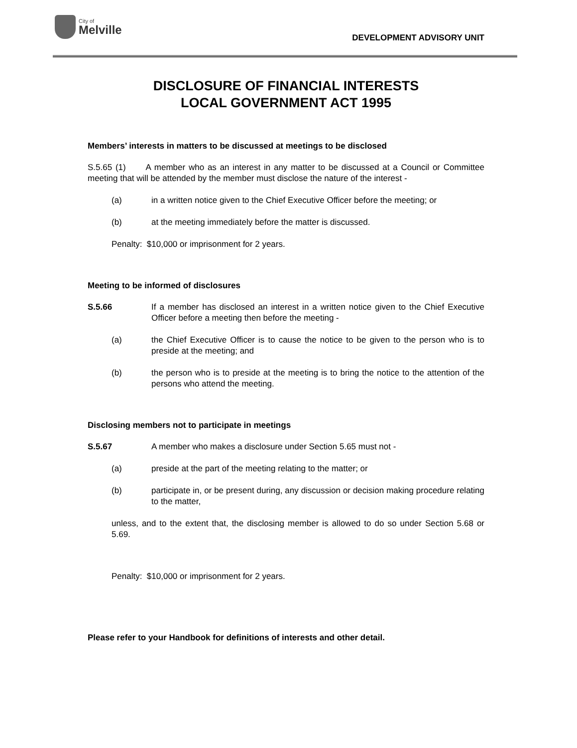City of
Melville
DEVELOPMENT ADVISORY UNIT
DISCLOSURE OF FINANCIAL INTERESTS
LOCAL GOVERNMENT ACT 1995
Members’ interests in matters to be discussed at meetings to be disclosed
S.5.65 (1) A member who as an interest in any matter to be discussed at a Council or Committee meeting that will be attended by the member must disclose the nature of the interest -
(a) in a written notice given to the Chief Executive Officer before the meeting; or
(b) at the meeting immediately before the matter is discussed.
Penalty: $10,000 or imprisonment for 2 years.
Meeting to be informed of disclosures
S.5.66 If a member has disclosed an interest in a written notice given to the Chief Executive Officer before a meeting then before the meeting -
(a) the Chief Executive Officer is to cause the notice to be given to the person who is to preside at the meeting; and
(b) the person who is to preside at the meeting is to bring the notice to the attention of the persons who attend the meeting.
Disclosing members not to participate in meetings
S.5.67 A member who makes a disclosure under Section 5.65 must not -
(a) preside at the part of the meeting relating to the matter; or
(b) participate in, or be present during, any discussion or decision making procedure relating to the matter,
unless, and to the extent that, the disclosing member is allowed to do so under Section 5.68 or 5.69.
Penalty: $10,000 or imprisonment for 2 years.
Please refer to your Handbook for definitions of interests and other detail.